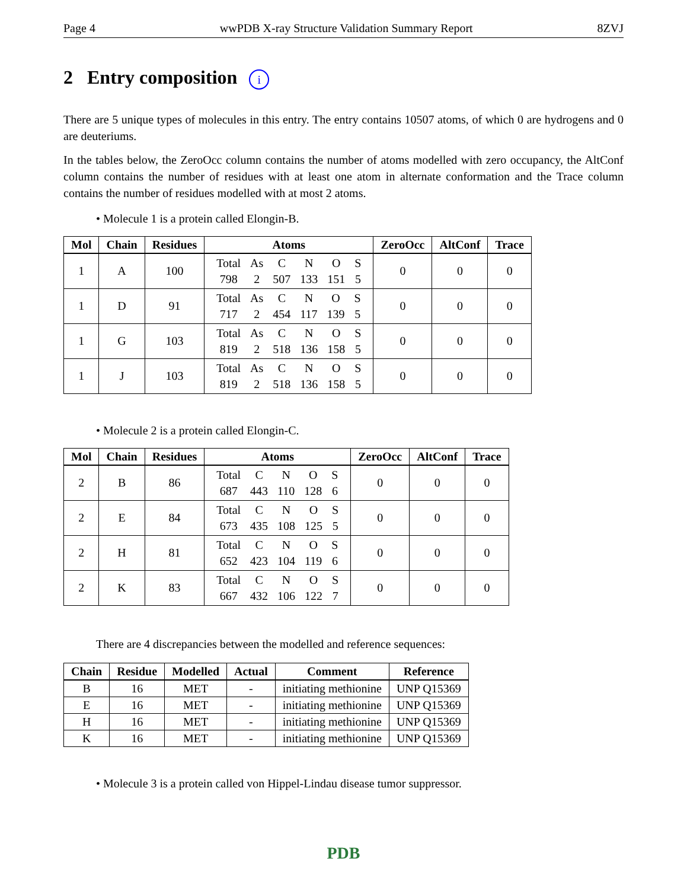Page 4 wwPDB X-ray Structure Validation Summary Report 8ZVJ
2 Entry composition i
There are 5 unique types of molecules in this entry. The entry contains 10507 atoms, of which 0 are hydrogens and 0 are deuteriums.
In the tables below, the ZeroOcc column contains the number of atoms modelled with zero occupancy, the AltConf column contains the number of residues with at least one atom in alternate conformation and the Trace column contains the number of residues modelled with at most 2 atoms.
• Molecule 1 is a protein called Elongin-B.
| Mol | Chain | Residues | Atoms | ZeroOcc | AltConf | Trace |
| --- | --- | --- | --- | --- | --- | --- |
| 1 | A | 100 | / Total / As / C / N / O / S / / 798 / 2 / 507 / 133 / 151 / 5 / | 0 | 0 | 0 |
| 1 | D | 91 | / Total / As / C / N / O / S / / 717 / 2 / 454 / 117 / 139 / 5 / | 0 | 0 | 0 |
| 1 | G | 103 | / Total / As / C / N / O / S / / 819 / 2 / 518 / 136 / 158 / 5 / | 0 | 0 | 0 |
| 1 | J | 103 | / Total / As / C / N / O / S / / 819 / 2 / 518 / 136 / 158 / 5 / | 0 | 0 | 0 |
• Molecule 2 is a protein called Elongin-C.
| Mol | Chain | Residues | Atoms | ZeroOcc | AltConf | Trace |
| --- | --- | --- | --- | --- | --- | --- |
| 2 | B | 86 | / Total / C / N / O / S / / 687 / 443 / 110 / 128 / 6 / | 0 | 0 | 0 |
| 2 | E | 84 | / Total / C / N / O / S / / 673 / 435 / 108 / 125 / 5 / | 0 | 0 | 0 |
| 2 | H | 81 | / Total / C / N / O / S / / 652 / 423 / 104 / 119 / 6 / | 0 | 0 | 0 |
| 2 | K | 83 | / Total / C / N / O / S / / 667 / 432 / 106 / 122 / 7 / | 0 | 0 | 0 |
There are 4 discrepancies between the modelled and reference sequences:
| Chain | Residue | Modelled | Actual | Comment | Reference |
| --- | --- | --- | --- | --- | --- |
| B | 16 | MET | - | initiating methionine | UNP Q15369 |
| E | 16 | MET | - | initiating methionine | UNP Q15369 |
| H | 16 | MET | - | initiating methionine | UNP Q15369 |
| K | 16 | MET | - | initiating methionine | UNP Q15369 |
• Molecule 3 is a protein called von Hippel-Lindau disease tumor suppressor.
PDB